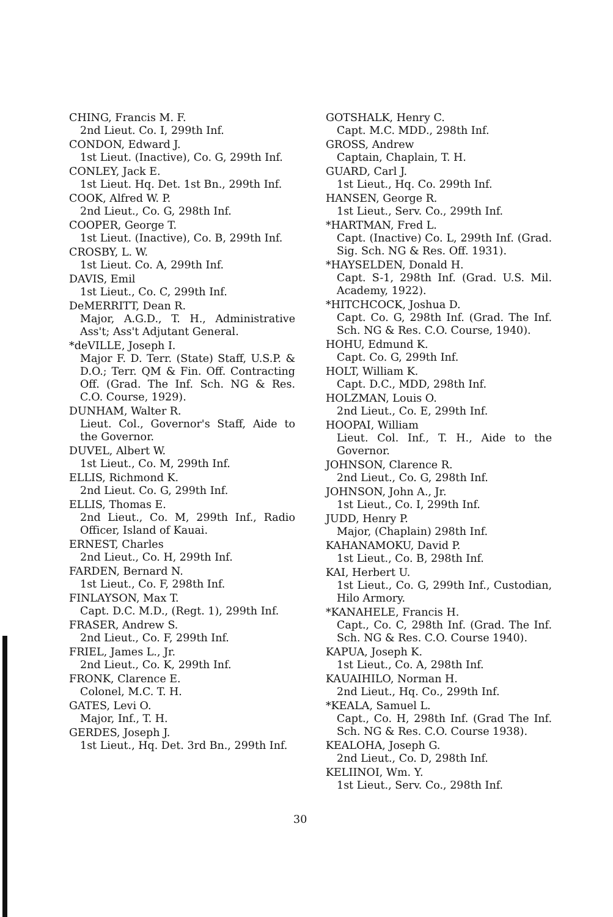CHING, Francis M. F.
2nd Lieut. Co. I, 299th Inf.
CONDON, Edward J.
1st Lieut. (Inactive), Co. G, 299th Inf.
CONLEY, Jack E.
1st Lieut. Hq. Det. 1st Bn., 299th Inf.
COOK, Alfred W. P.
2nd Lieut., Co. G, 298th Inf.
COOPER, George T.
1st Lieut. (Inactive), Co. B, 299th Inf.
CROSBY, L. W.
1st Lieut. Co. A, 299th Inf.
DAVIS, Emil
1st Lieut., Co. C, 299th Inf.
DeMERRITT, Dean R.
Major, A.G.D., T. H., Administrative Ass't; Ass't Adjutant General.
*deVILLE, Joseph I.
Major F. D. Terr. (State) Staff, U.S.P. & D.O.; Terr. QM & Fin. Off. Contracting Off. (Grad. The Inf. Sch. NG & Res. C.O. Course, 1929).
DUNHAM, Walter R.
Lieut. Col., Governor's Staff, Aide to the Governor.
DUVEL, Albert W.
1st Lieut., Co. M, 299th Inf.
ELLIS, Richmond K.
2nd Lieut. Co. G, 299th Inf.
ELLIS, Thomas E.
2nd Lieut., Co. M, 299th Inf., Radio Officer, Island of Kauai.
ERNEST, Charles
2nd Lieut., Co. H, 299th Inf.
FARDEN, Bernard N.
1st Lieut., Co. F, 298th Inf.
FINLAYSON, Max T.
Capt. D.C. M.D., (Regt. 1), 299th Inf.
FRASER, Andrew S.
2nd Lieut., Co. F, 299th Inf.
FRIEL, James L., Jr.
2nd Lieut., Co. K, 299th Inf.
FRONK, Clarence E.
Colonel, M.C. T. H.
GATES, Levi O.
Major, Inf., T. H.
GERDES, Joseph J.
1st Lieut., Hq. Det. 3rd Bn., 299th Inf.
GOTSHALK, Henry C.
Capt. M.C. MDD., 298th Inf.
GROSS, Andrew
Captain, Chaplain, T. H.
GUARD, Carl J.
1st Lieut., Hq. Co. 299th Inf.
HANSEN, George R.
1st Lieut., Serv. Co., 299th Inf.
*HARTMAN, Fred L.
Capt. (Inactive) Co. L, 299th Inf. (Grad. Sig. Sch. NG & Res. Off. 1931).
*HAYSELDEN, Donald H.
Capt. S-1, 298th Inf. (Grad. U.S. Mil. Academy, 1922).
*HITCHCOCK, Joshua D.
Capt. Co. G, 298th Inf. (Grad. The Inf. Sch. NG & Res. C.O. Course, 1940).
HOHU, Edmund K.
Capt. Co. G, 299th Inf.
HOLT, William K.
Capt. D.C., MDD, 298th Inf.
HOLZMAN, Louis O.
2nd Lieut., Co. E, 299th Inf.
HOOPAI, William
Lieut. Col. Inf., T. H., Aide to the Governor.
JOHNSON, Clarence R.
2nd Lieut., Co. G, 298th Inf.
JOHNSON, John A., Jr.
1st Lieut., Co. I, 299th Inf.
JUDD, Henry P.
Major, (Chaplain) 298th Inf.
KAHANAMOKU, David P.
1st Lieut., Co. B, 298th Inf.
KAI, Herbert U.
1st Lieut., Co. G, 299th Inf., Custodian, Hilo Armory.
*KANAHELE, Francis H.
Capt., Co. C, 298th Inf. (Grad. The Inf. Sch. NG & Res. C.O. Course 1940).
KAPUA, Joseph K.
1st Lieut., Co. A, 298th Inf.
KAUAIHILO, Norman H.
2nd Lieut., Hq. Co., 299th Inf.
*KEALA, Samuel L.
Capt., Co. H, 298th Inf. (Grad The Inf. Sch. NG & Res. C.O. Course 1938).
KEALOHA, Joseph G.
2nd Lieut., Co. D, 298th Inf.
KELIINOI, Wm. Y.
1st Lieut., Serv. Co., 298th Inf.
30